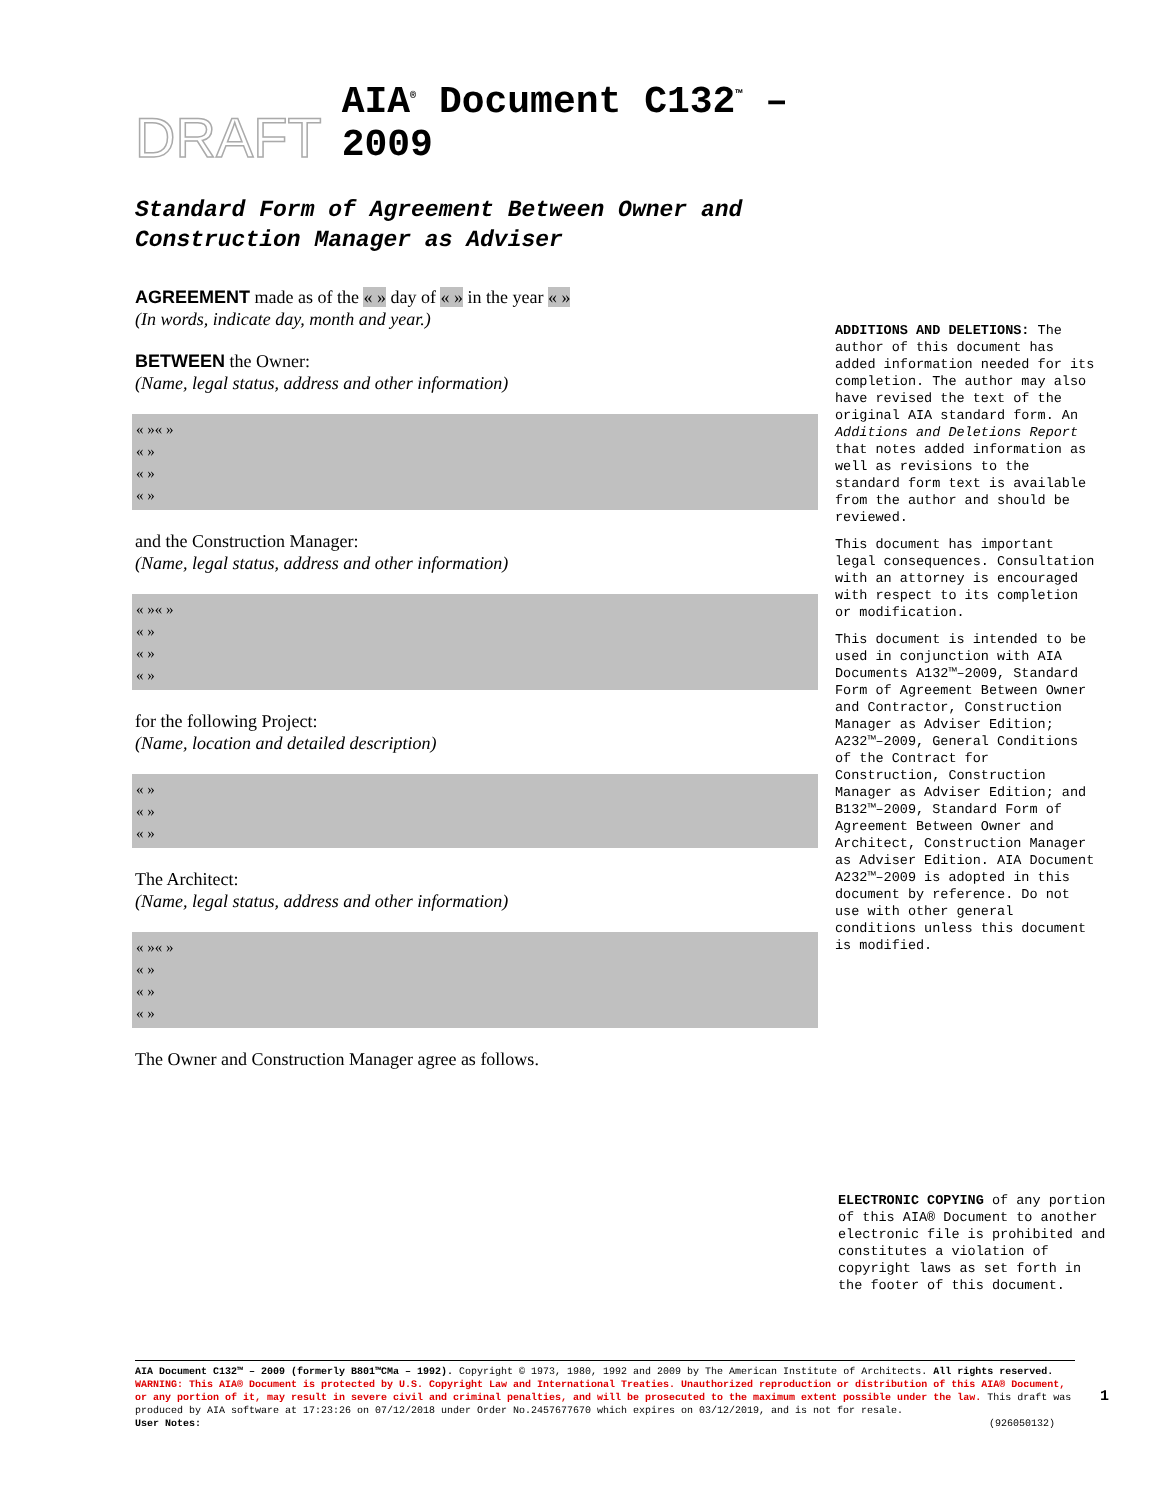DRAFT AIA<sup>®</sup> Document C132<sup>™</sup> – 2009
Standard Form of Agreement Between Owner and Construction Manager as Adviser
AGREEMENT made as of the « » day of « » in the year « »
(In words, indicate day, month and year.)
BETWEEN the Owner:
(Name, legal status, address and other information)
« »« »
« »
« »
« »
and the Construction Manager:
(Name, legal status, address and other information)
« »« »
« »
« »
« »
for the following Project:
(Name, location and detailed description)
« »
« »
« »
The Architect:
(Name, legal status, address and other information)
« »« »
« »
« »
« »
The Owner and Construction Manager agree as follows.
ADDITIONS AND DELETIONS: The author of this document has added information needed for its completion. The author may also have revised the text of the original AIA standard form. An Additions and Deletions Report that notes added information as well as revisions to the standard form text is available from the author and should be reviewed.
This document has important legal consequences. Consultation with an attorney is encouraged with respect to its completion or modification.
This document is intended to be used in conjunction with AIA Documents A132™–2009, Standard Form of Agreement Between Owner and Contractor, Construction Manager as Adviser Edition; A232™–2009, General Conditions of the Contract for Construction, Construction Manager as Adviser Edition; and B132™–2009, Standard Form of Agreement Between Owner and Architect, Construction Manager as Adviser Edition. AIA Document A232™–2009 is adopted in this document by reference. Do not use with other general conditions unless this document is modified.
ELECTRONIC COPYING of any portion of this AIA® Document to another electronic file is prohibited and constitutes a violation of copyright laws as set forth in the footer of this document.
AIA Document C132™ – 2009 (formerly B801™CMa – 1992). Copyright © 1973, 1980, 1992 and 2009 by The American Institute of Architects. All rights reserved. WARNING: This AIA® Document is protected by U.S. Copyright Law and International Treaties. Unauthorized reproduction or distribution of this AIA® Document, or any portion of it, may result in severe civil and criminal penalties, and will be prosecuted to the maximum extent possible under the law. This draft was produced by AIA software at 17:23:26 on 07/12/2018 under Order No.2457677670 which expires on 03/12/2019, and is not for resale.
User Notes: (926050132)
1